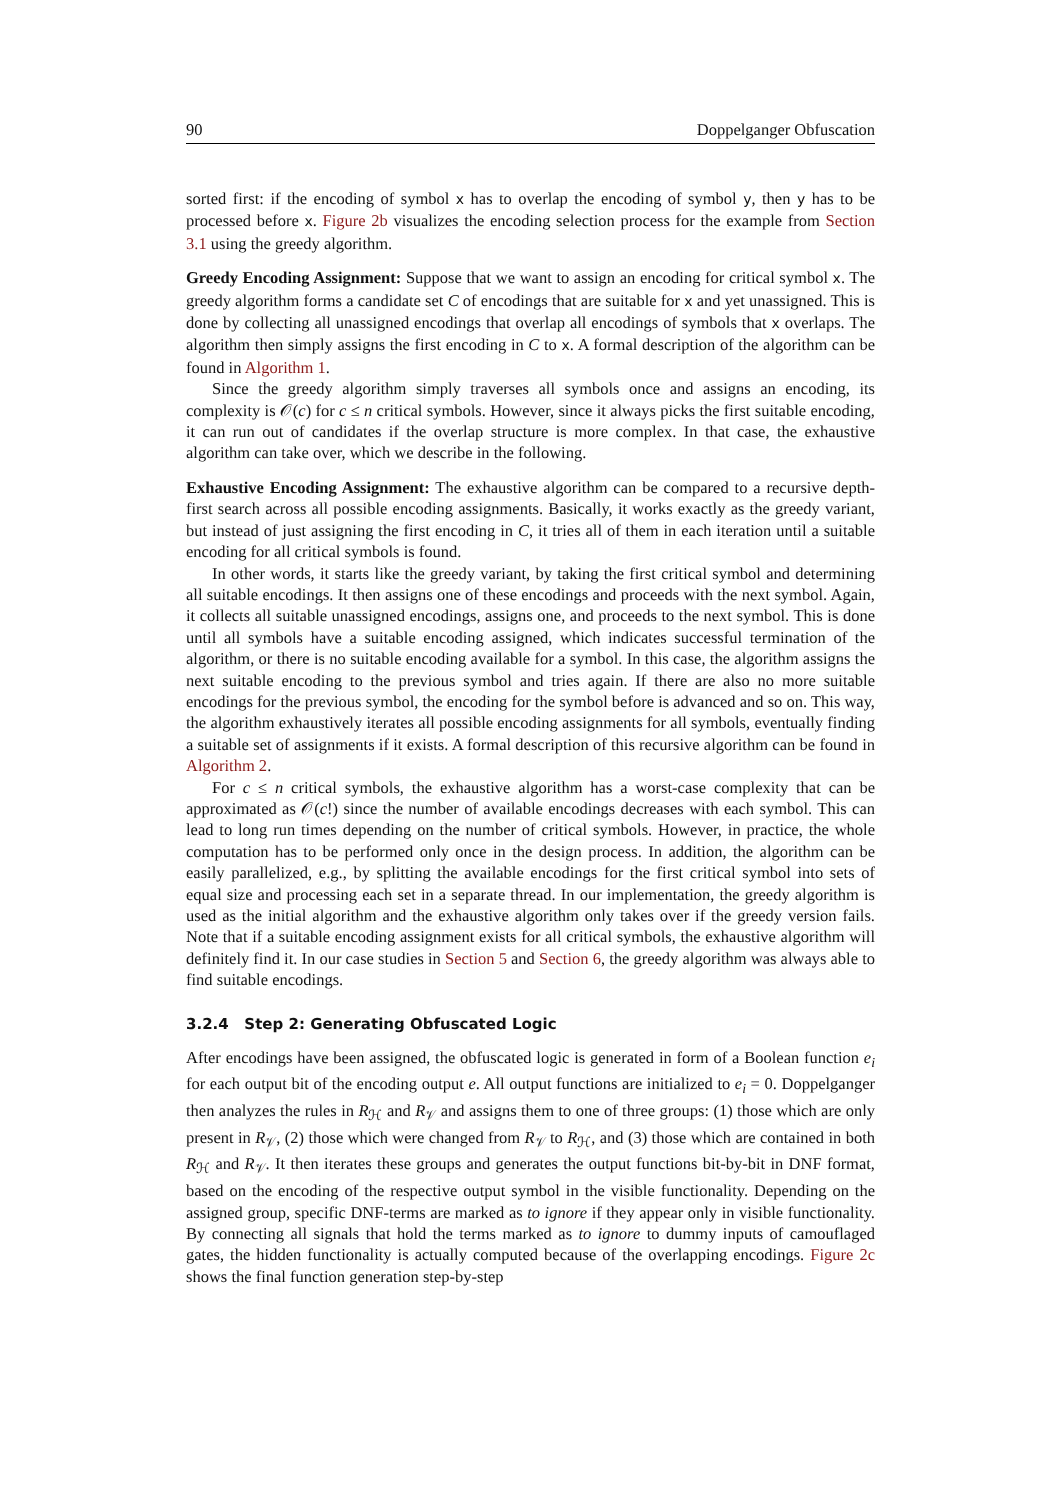90 Doppelganger Obfuscation
sorted first: if the encoding of symbol x has to overlap the encoding of symbol y, then y has to be processed before x. Figure 2b visualizes the encoding selection process for the example from Section 3.1 using the greedy algorithm.
Greedy Encoding Assignment: Suppose that we want to assign an encoding for critical symbol x. The greedy algorithm forms a candidate set C of encodings that are suitable for x and yet unassigned. This is done by collecting all unassigned encodings that overlap all encodings of symbols that x overlaps. The algorithm then simply assigns the first encoding in C to x. A formal description of the algorithm can be found in Algorithm 1.
Since the greedy algorithm simply traverses all symbols once and assigns an encoding, its complexity is 𝒪(c) for c ≤ n critical symbols. However, since it always picks the first suitable encoding, it can run out of candidates if the overlap structure is more complex. In that case, the exhaustive algorithm can take over, which we describe in the following.
Exhaustive Encoding Assignment: The exhaustive algorithm can be compared to a recursive depth-first search across all possible encoding assignments. Basically, it works exactly as the greedy variant, but instead of just assigning the first encoding in C, it tries all of them in each iteration until a suitable encoding for all critical symbols is found.
In other words, it starts like the greedy variant, by taking the first critical symbol and determining all suitable encodings. It then assigns one of these encodings and proceeds with the next symbol. Again, it collects all suitable unassigned encodings, assigns one, and proceeds to the next symbol. This is done until all symbols have a suitable encoding assigned, which indicates successful termination of the algorithm, or there is no suitable encoding available for a symbol. In this case, the algorithm assigns the next suitable encoding to the previous symbol and tries again. If there are also no more suitable encodings for the previous symbol, the encoding for the symbol before is advanced and so on. This way, the algorithm exhaustively iterates all possible encoding assignments for all symbols, eventually finding a suitable set of assignments if it exists. A formal description of this recursive algorithm can be found in Algorithm 2.
For c ≤ n critical symbols, the exhaustive algorithm has a worst-case complexity that can be approximated as 𝒪(c!) since the number of available encodings decreases with each symbol. This can lead to long run times depending on the number of critical symbols. However, in practice, the whole computation has to be performed only once in the design process. In addition, the algorithm can be easily parallelized, e.g., by splitting the available encodings for the first critical symbol into sets of equal size and processing each set in a separate thread. In our implementation, the greedy algorithm is used as the initial algorithm and the exhaustive algorithm only takes over if the greedy version fails. Note that if a suitable encoding assignment exists for all critical symbols, the exhaustive algorithm will definitely find it. In our case studies in Section 5 and Section 6, the greedy algorithm was always able to find suitable encodings.
3.2.4 Step 2: Generating Obfuscated Logic
After encodings have been assigned, the obfuscated logic is generated in form of a Boolean function e<sub>i</sub> for each output bit of the encoding output e. All output functions are initialized to e<sub>i</sub> = 0. Doppelganger then analyzes the rules in R<sub>ℋ</sub> and R<sub>𝒱</sub> and assigns them to one of three groups: (1) those which are only present in R<sub>𝒱</sub>, (2) those which were changed from R<sub>𝒱</sub> to R<sub>ℋ</sub>, and (3) those which are contained in both R<sub>ℋ</sub> and R<sub>𝒱</sub>. It then iterates these groups and generates the output functions bit-by-bit in DNF format, based on the encoding of the respective output symbol in the visible functionality. Depending on the assigned group, specific DNF-terms are marked as to ignore if they appear only in visible functionality. By connecting all signals that hold the terms marked as to ignore to dummy inputs of camouflaged gates, the hidden functionality is actually computed because of the overlapping encodings. Figure 2c shows the final function generation step-by-step